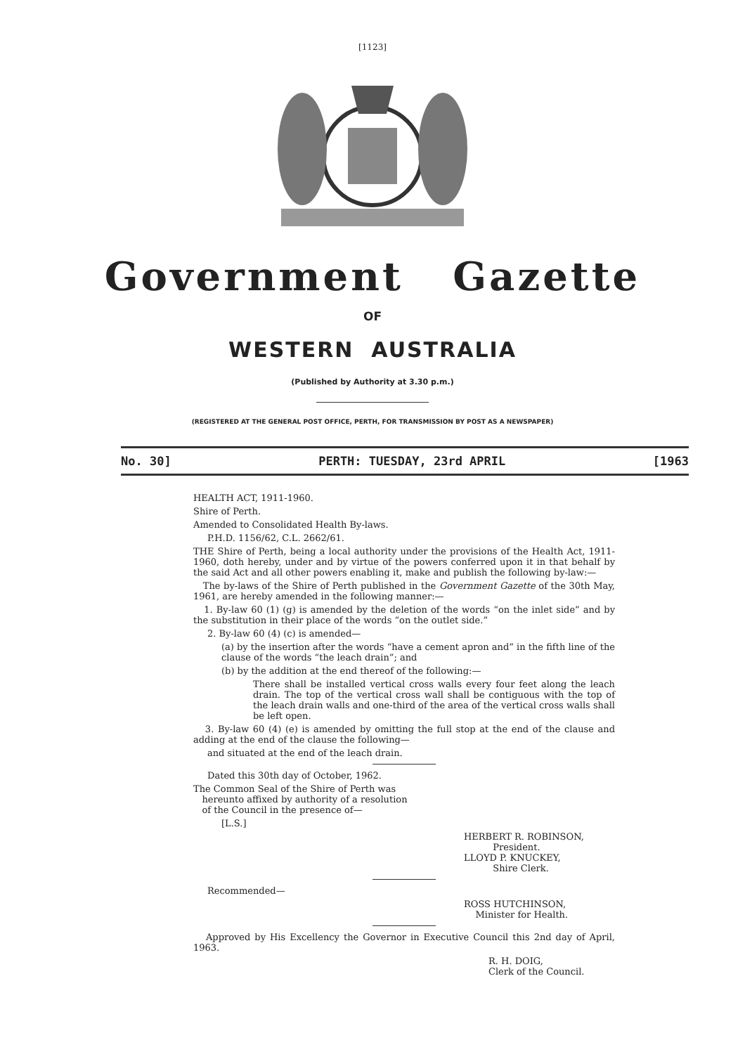[1123]
Government Gazette
OF
WESTERN AUSTRALIA
(Published by Authority at 3.30 p.m.)
(REGISTERED AT THE GENERAL POST OFFICE, PERTH, FOR TRANSMISSION BY POST AS A NEWSPAPER)
No. 30] PERTH: TUESDAY, 23rd APRIL [1963
HEALTH ACT, 1911-1960.
Shire of Perth.
Amended to Consolidated Health By-laws.
P.H.D. 1156/62, C.L. 2662/61.
THE Shire of Perth, being a local authority under the provisions of the Health Act, 1911-1960, doth hereby, under and by virtue of the powers conferred upon it in that behalf by the said Act and all other powers enabling it, make and publish the following by-law:—
The by-laws of the Shire of Perth published in the Government Gazette of the 30th May, 1961, are hereby amended in the following manner:—
1. By-law 60 (1) (g) is amended by the deletion of the words “on the inlet side” and by the substitution in their place of the words “on the outlet side.”
2. By-law 60 (4) (c) is amended—
(a) by the insertion after the words “have a cement apron and” in the fifth line of the clause of the words “the leach drain”; and
(b) by the addition at the end thereof of the following:—
There shall be installed vertical cross walls every four feet along the leach drain. The top of the vertical cross wall shall be contiguous with the top of the leach drain walls and one-third of the area of the vertical cross walls shall be left open.
3. By-law 60 (4) (e) is amended by omitting the full stop at the end of the clause and adding at the end of the clause the following—
and situated at the end of the leach drain.
Dated this 30th day of October, 1962.
The Common Seal of the Shire of Perth was
hereunto affixed by authority of a resolution
of the Council in the presence of—
[L.S.]
HERBERT R. ROBINSON,
President.
LLOYD P. KNUCKEY,
Shire Clerk.
Recommended—
ROSS HUTCHINSON,
Minister for Health.
Approved by His Excellency the Governor in Executive Council this 2nd day of April, 1963.
R. H. DOIG,
Clerk of the Council.